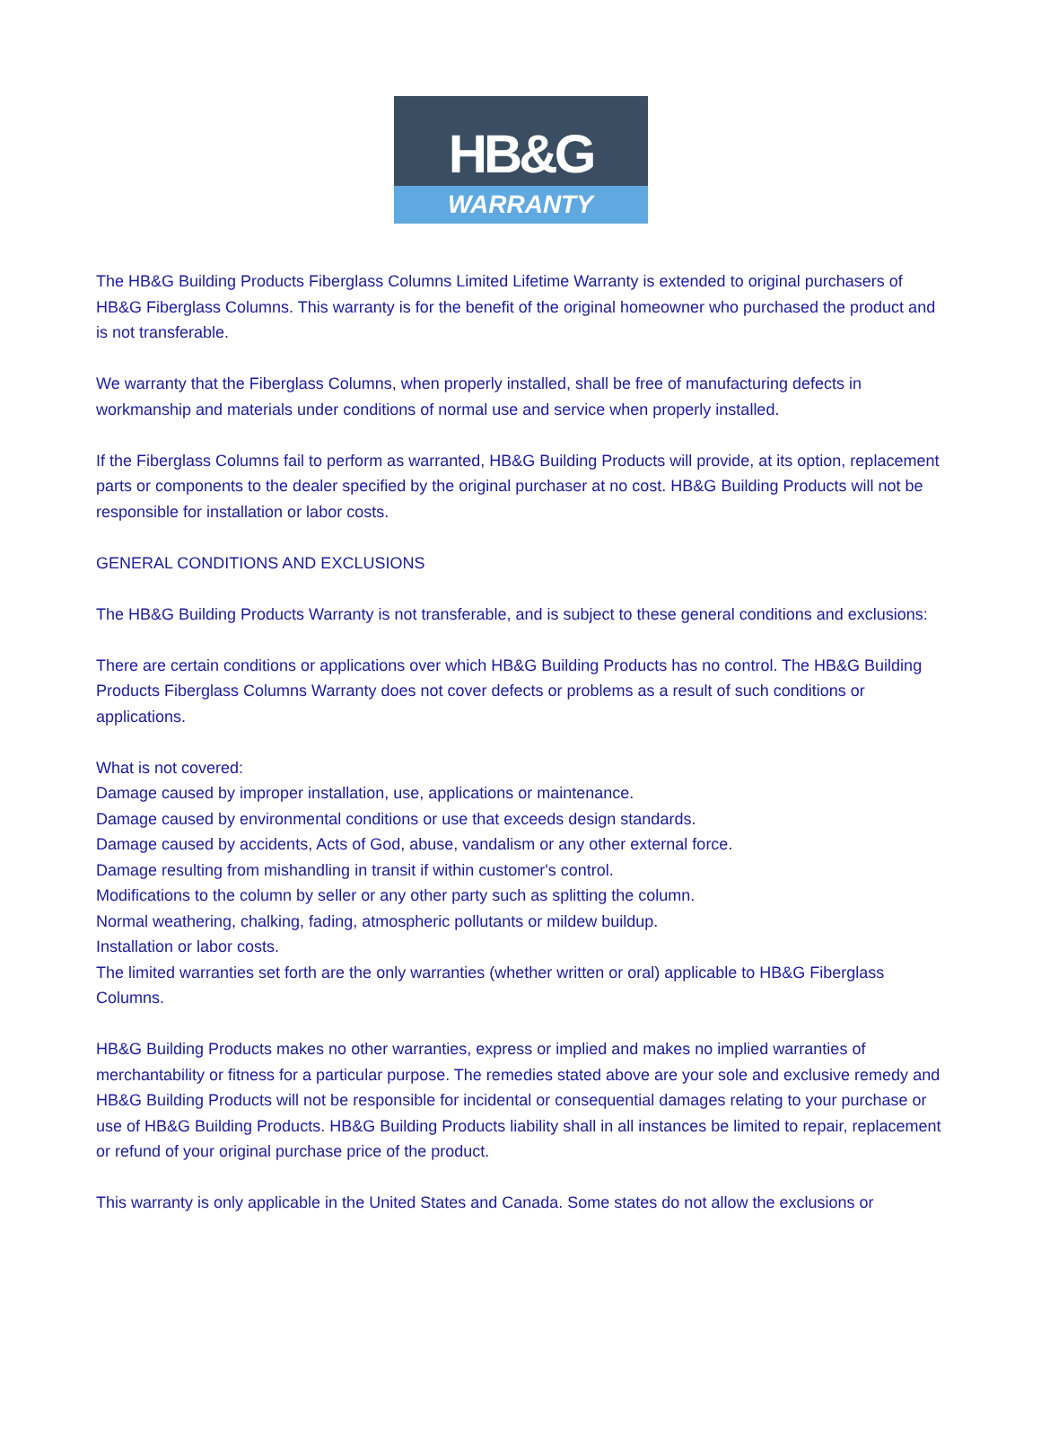HB&G
WARRANTY
The HB&G Building Products Fiberglass Columns Limited Lifetime Warranty is extended to original purchasers of HB&G Fiberglass Columns. This warranty is for the benefit of the original homeowner who purchased the product and is not transferable.
We warranty that the Fiberglass Columns, when properly installed, shall be free of manufacturing defects in workmanship and materials under conditions of normal use and service when properly installed.
If the Fiberglass Columns fail to perform as warranted, HB&G Building Products will provide, at its option, replacement parts or components to the dealer specified by the original purchaser at no cost. HB&G Building Products will not be responsible for installation or labor costs.
GENERAL CONDITIONS AND EXCLUSIONS
The HB&G Building Products Warranty is not transferable, and is subject to these general conditions and exclusions:
There are certain conditions or applications over which HB&G Building Products has no control. The HB&G Building Products Fiberglass Columns Warranty does not cover defects or problems as a result of such conditions or applications.
What is not covered:
Damage caused by improper installation, use, applications or maintenance.
Damage caused by environmental conditions or use that exceeds design standards.
Damage caused by accidents, Acts of God, abuse, vandalism or any other external force.
Damage resulting from mishandling in transit if within customer's control.
Modifications to the column by seller or any other party such as splitting the column.
Normal weathering, chalking, fading, atmospheric pollutants or mildew buildup.
Installation or labor costs.
The limited warranties set forth are the only warranties (whether written or oral) applicable to HB&G Fiberglass Columns.
HB&G Building Products makes no other warranties, express or implied and makes no implied warranties of merchantability or fitness for a particular purpose. The remedies stated above are your sole and exclusive remedy and HB&G Building Products will not be responsible for incidental or consequential damages relating to your purchase or use of HB&G Building Products. HB&G Building Products liability shall in all instances be limited to repair, replacement or refund of your original purchase price of the product.
This warranty is only applicable in the United States and Canada. Some states do not allow the exclusions or